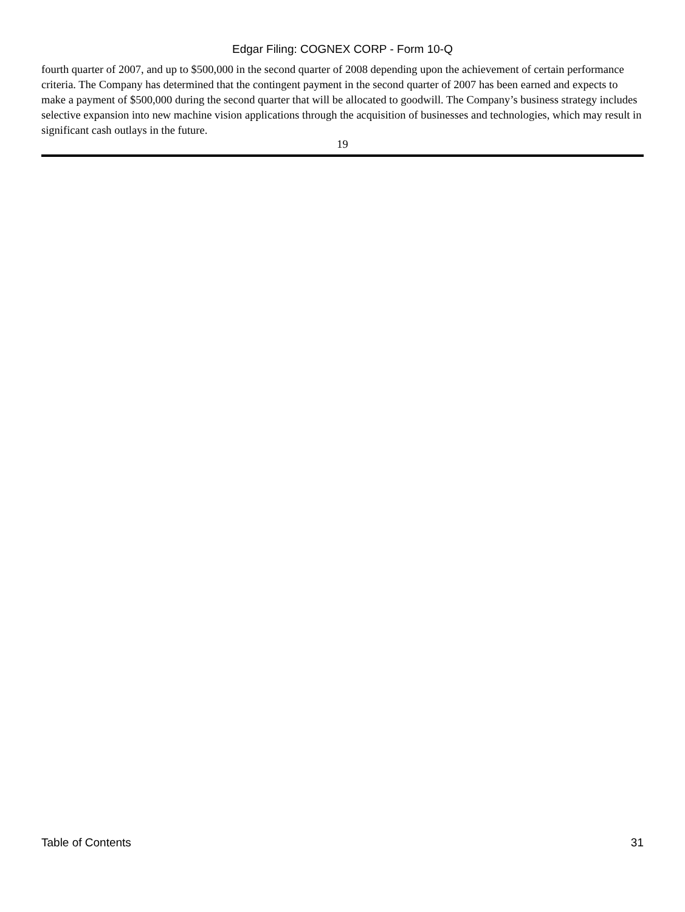Edgar Filing: COGNEX CORP - Form 10-Q
fourth quarter of 2007, and up to $500,000 in the second quarter of 2008 depending upon the achievement of certain performance criteria. The Company has determined that the contingent payment in the second quarter of 2007 has been earned and expects to make a payment of $500,000 during the second quarter that will be allocated to goodwill. The Company’s business strategy includes selective expansion into new machine vision applications through the acquisition of businesses and technologies, which may result in significant cash outlays in the future.
19
Table of Contents 31